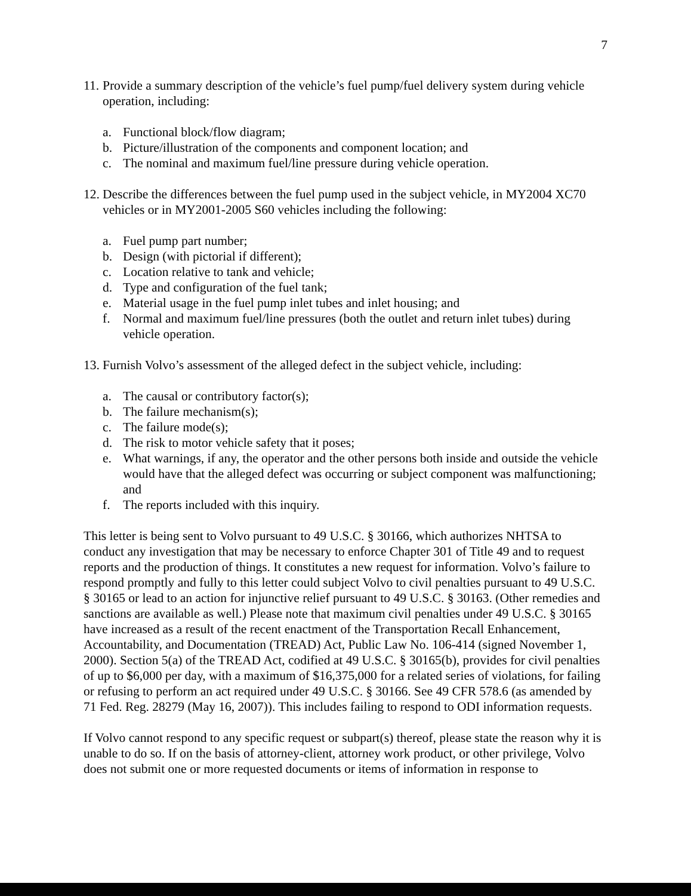7
11. Provide a summary description of the vehicle’s fuel pump/fuel delivery system during vehicle operation, including:
a. Functional block/flow diagram;
b. Picture/illustration of the components and component location; and
c. The nominal and maximum fuel/line pressure during vehicle operation.
12. Describe the differences between the fuel pump used in the subject vehicle, in MY2004 XC70 vehicles or in MY2001-2005 S60 vehicles including the following:
a. Fuel pump part number;
b. Design (with pictorial if different);
c. Location relative to tank and vehicle;
d. Type and configuration of the fuel tank;
e. Material usage in the fuel pump inlet tubes and inlet housing; and
f. Normal and maximum fuel/line pressures (both the outlet and return inlet tubes) during vehicle operation.
13. Furnish Volvo’s assessment of the alleged defect in the subject vehicle, including:
a. The causal or contributory factor(s);
b. The failure mechanism(s);
c. The failure mode(s);
d. The risk to motor vehicle safety that it poses;
e. What warnings, if any, the operator and the other persons both inside and outside the vehicle would have that the alleged defect was occurring or subject component was malfunctioning; and
f. The reports included with this inquiry.
This letter is being sent to Volvo pursuant to 49 U.S.C. § 30166, which authorizes NHTSA to conduct any investigation that may be necessary to enforce Chapter 301 of Title 49 and to request reports and the production of things. It constitutes a new request for information. Volvo’s failure to respond promptly and fully to this letter could subject Volvo to civil penalties pursuant to 49 U.S.C. § 30165 or lead to an action for injunctive relief pursuant to 49 U.S.C. § 30163. (Other remedies and sanctions are available as well.) Please note that maximum civil penalties under 49 U.S.C. § 30165 have increased as a result of the recent enactment of the Transportation Recall Enhancement, Accountability, and Documentation (TREAD) Act, Public Law No. 106-414 (signed November 1, 2000). Section 5(a) of the TREAD Act, codified at 49 U.S.C. § 30165(b), provides for civil penalties of up to $6,000 per day, with a maximum of $16,375,000 for a related series of violations, for failing or refusing to perform an act required under 49 U.S.C. § 30166. See 49 CFR 578.6 (as amended by 71 Fed. Reg. 28279 (May 16, 2007)). This includes failing to respond to ODI information requests.
If Volvo cannot respond to any specific request or subpart(s) thereof, please state the reason why it is unable to do so. If on the basis of attorney-client, attorney work product, or other privilege, Volvo does not submit one or more requested documents or items of information in response to